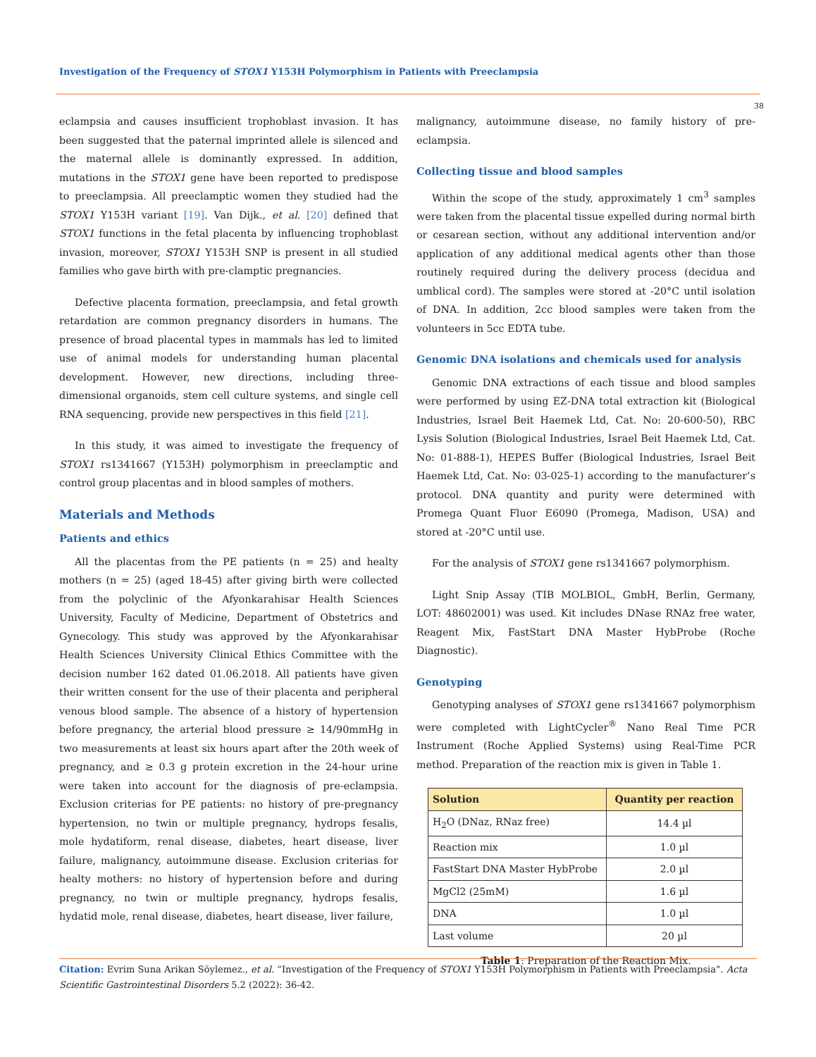Investigation of the Frequency of STOX1 Y153H Polymorphism in Patients with Preeclampsia
38
eclampsia and causes insufficient trophoblast invasion. It has been suggested that the paternal imprinted allele is silenced and the maternal allele is dominantly expressed. In addition, mutations in the STOX1 gene have been reported to predispose to preeclampsia. All preeclamptic women they studied had the STOX1 Y153H variant [19]. Van Dijk., et al. [20] defined that STOX1 functions in the fetal placenta by influencing trophoblast invasion, moreover, STOX1 Y153H SNP is present in all studied families who gave birth with pre-clamptic pregnancies.
Defective placenta formation, preeclampsia, and fetal growth retardation are common pregnancy disorders in humans. The presence of broad placental types in mammals has led to limited use of animal models for understanding human placental development. However, new directions, including three-dimensional organoids, stem cell culture systems, and single cell RNA sequencing, provide new perspectives in this field [21].
In this study, it was aimed to investigate the frequency of STOX1 rs1341667 (Y153H) polymorphism in preeclamptic and control group placentas and in blood samples of mothers.
Materials and Methods
Patients and ethics
All the placentas from the PE patients (n = 25) and healty mothers (n = 25) (aged 18-45) after giving birth were collected from the polyclinic of the Afyonkarahisar Health Sciences University, Faculty of Medicine, Department of Obstetrics and Gynecology. This study was approved by the Afyonkarahisar Health Sciences University Clinical Ethics Committee with the decision number 162 dated 01.06.2018. All patients have given their written consent for the use of their placenta and peripheral venous blood sample. The absence of a history of hypertension before pregnancy, the arterial blood pressure ≥ 14/90mmHg in two measurements at least six hours apart after the 20th week of pregnancy, and ≥ 0.3 g protein excretion in the 24-hour urine were taken into account for the diagnosis of pre-eclampsia. Exclusion criterias for PE patients: no history of pre-pregnancy hypertension, no twin or multiple pregnancy, hydrops fesalis, mole hydatiform, renal disease, diabetes, heart disease, liver failure, malignancy, autoimmune disease. Exclusion criterias for healty mothers: no history of hypertension before and during pregnancy, no twin or multiple pregnancy, hydrops fesalis, hydatid mole, renal disease, diabetes, heart disease, liver failure,
malignancy, autoimmune disease, no family history of pre-eclampsia.
Collecting tissue and blood samples
Within the scope of the study, approximately 1 cm<sup>3</sup> samples were taken from the placental tissue expelled during normal birth or cesarean section, without any additional intervention and/or application of any additional medical agents other than those routinely required during the delivery process (decidua and umblical cord). The samples were stored at -20°C until isolation of DNA. In addition, 2cc blood samples were taken from the volunteers in 5cc EDTA tube.
Genomic DNA isolations and chemicals used for analysis
Genomic DNA extractions of each tissue and blood samples were performed by using EZ-DNA total extraction kit (Biological Industries, Israel Beit Haemek Ltd, Cat. No: 20-600-50), RBC Lysis Solution (Biological Industries, Israel Beit Haemek Ltd, Cat. No: 01-888-1), HEPES Buffer (Biological Industries, Israel Beit Haemek Ltd, Cat. No: 03-025-1) according to the manufacturer’s protocol. DNA quantity and purity were determined with Promega Quant Fluor E6090 (Promega, Madison, USA) and stored at -20°C until use.
For the analysis of STOX1 gene rs1341667 polymorphism.
Light Snip Assay (TIB MOLBIOL, GmbH, Berlin, Germany, LOT: 48602001) was used. Kit includes DNase RNAz free water, Reagent Mix, FastStart DNA Master HybProbe (Roche Diagnostic).
Genotyping
Genotyping analyses of STOX1 gene rs1341667 polymorphism were completed with LightCycler<sup>®</sup> Nano Real Time PCR Instrument (Roche Applied Systems) using Real-Time PCR method. Preparation of the reaction mix is given in Table 1.
| Solution | Quantity per reaction |
| --- | --- |
| H<sub>2</sub>O (DNaz, RNaz free) | 14.4 µl |
| Reaction mix | 1.0 µl |
| FastStart DNA Master HybProbe | 2.0 µl |
| MgCl2 (25mM) | 1.6 µl |
| DNA | 1.0 µl |
| Last volume | 20 µl |
Table 1: Preparation of the Reaction Mix.
Citation: Evrim Suna Arikan Söylemez., et al. “Investigation of the Frequency of STOX1 Y153H Polymorphism in Patients with Preeclampsia”. Acta Scientific Gastrointestinal Disorders 5.2 (2022): 36-42.